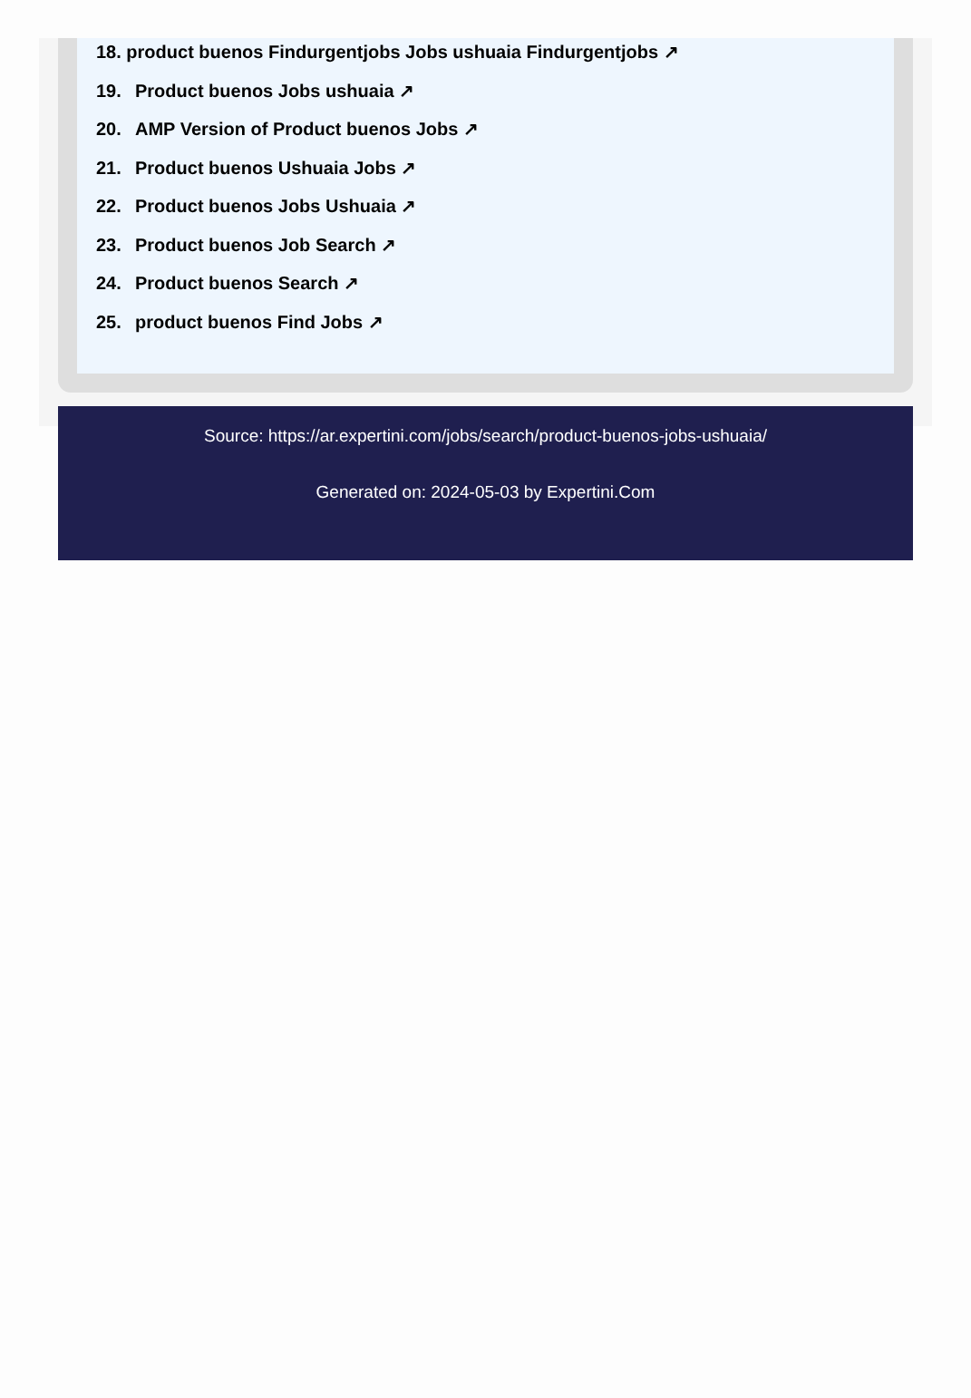18. product buenos Findurgentjobs Jobs ushuaia Findurgentjobs ↗
19. Product buenos Jobs ushuaia ↗
20. AMP Version of Product buenos Jobs ↗
21. Product buenos Ushuaia Jobs ↗
22. Product buenos Jobs Ushuaia ↗
23. Product buenos Job Search ↗
24. Product buenos Search ↗
25. product buenos Find Jobs ↗
Source: https://ar.expertini.com/jobs/search/product-buenos-jobs-ushuaia/
Generated on: 2024-05-03 by Expertini.Com